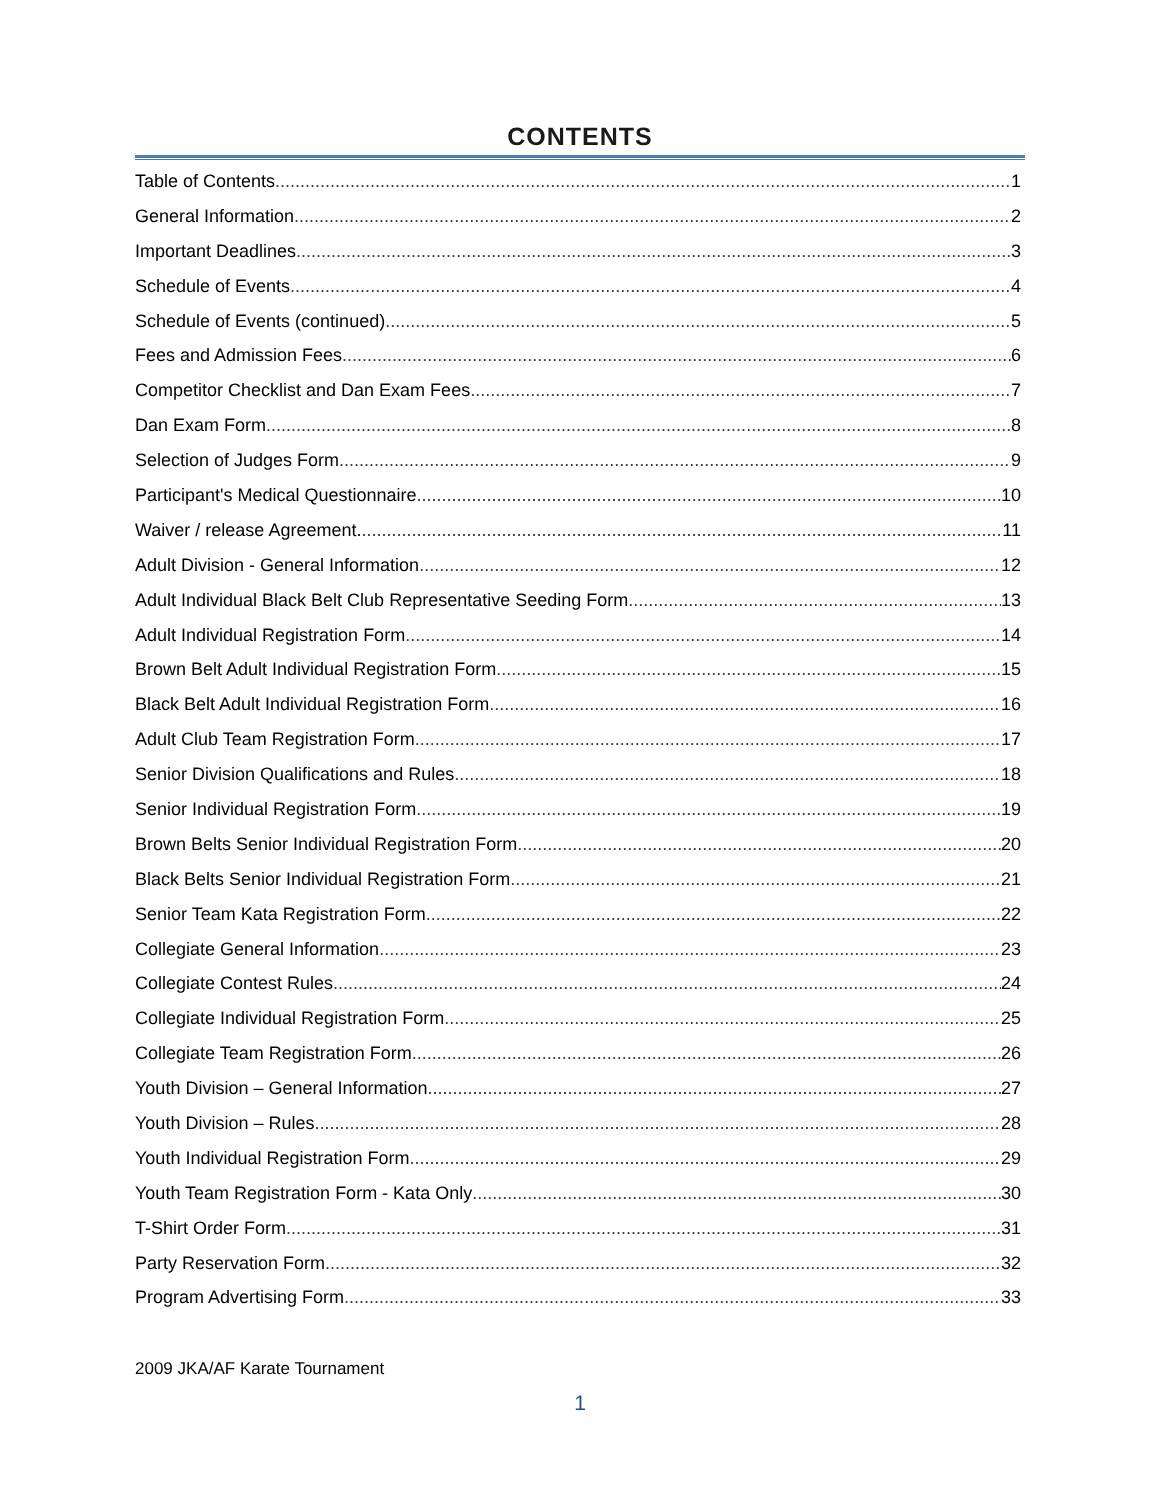CONTENTS
Table of Contents 1
General Information 2
Important Deadlines 3
Schedule of Events 4
Schedule of Events (continued) 5
Fees and Admission Fees 6
Competitor Checklist and Dan Exam Fees 7
Dan Exam Form 8
Selection of Judges Form 9
Participant's Medical Questionnaire 10
Waiver / release Agreement. 11
Adult Division - General Information 12
Adult Individual Black Belt Club Representative Seeding Form 13
Adult Individual Registration Form 14
Brown Belt Adult Individual Registration Form 15
Black Belt Adult Individual Registration Form 16
Adult Club Team Registration Form 17
Senior Division Qualifications and Rules 18
Senior Individual Registration Form 19
Brown Belts Senior Individual Registration Form 20
Black Belts Senior Individual Registration Form 21
Senior Team Kata Registration Form 22
Collegiate General Information 23
Collegiate Contest Rules 24
Collegiate Individual Registration Form 25
Collegiate Team Registration Form 26
Youth Division – General Information 27
Youth Division – Rules 28
Youth Individual Registration Form 29
Youth Team Registration Form - Kata Only 30
T-Shirt Order Form 31
Party Reservation Form 32
Program Advertising Form 33
2009 JKA/AF Karate Tournament
1